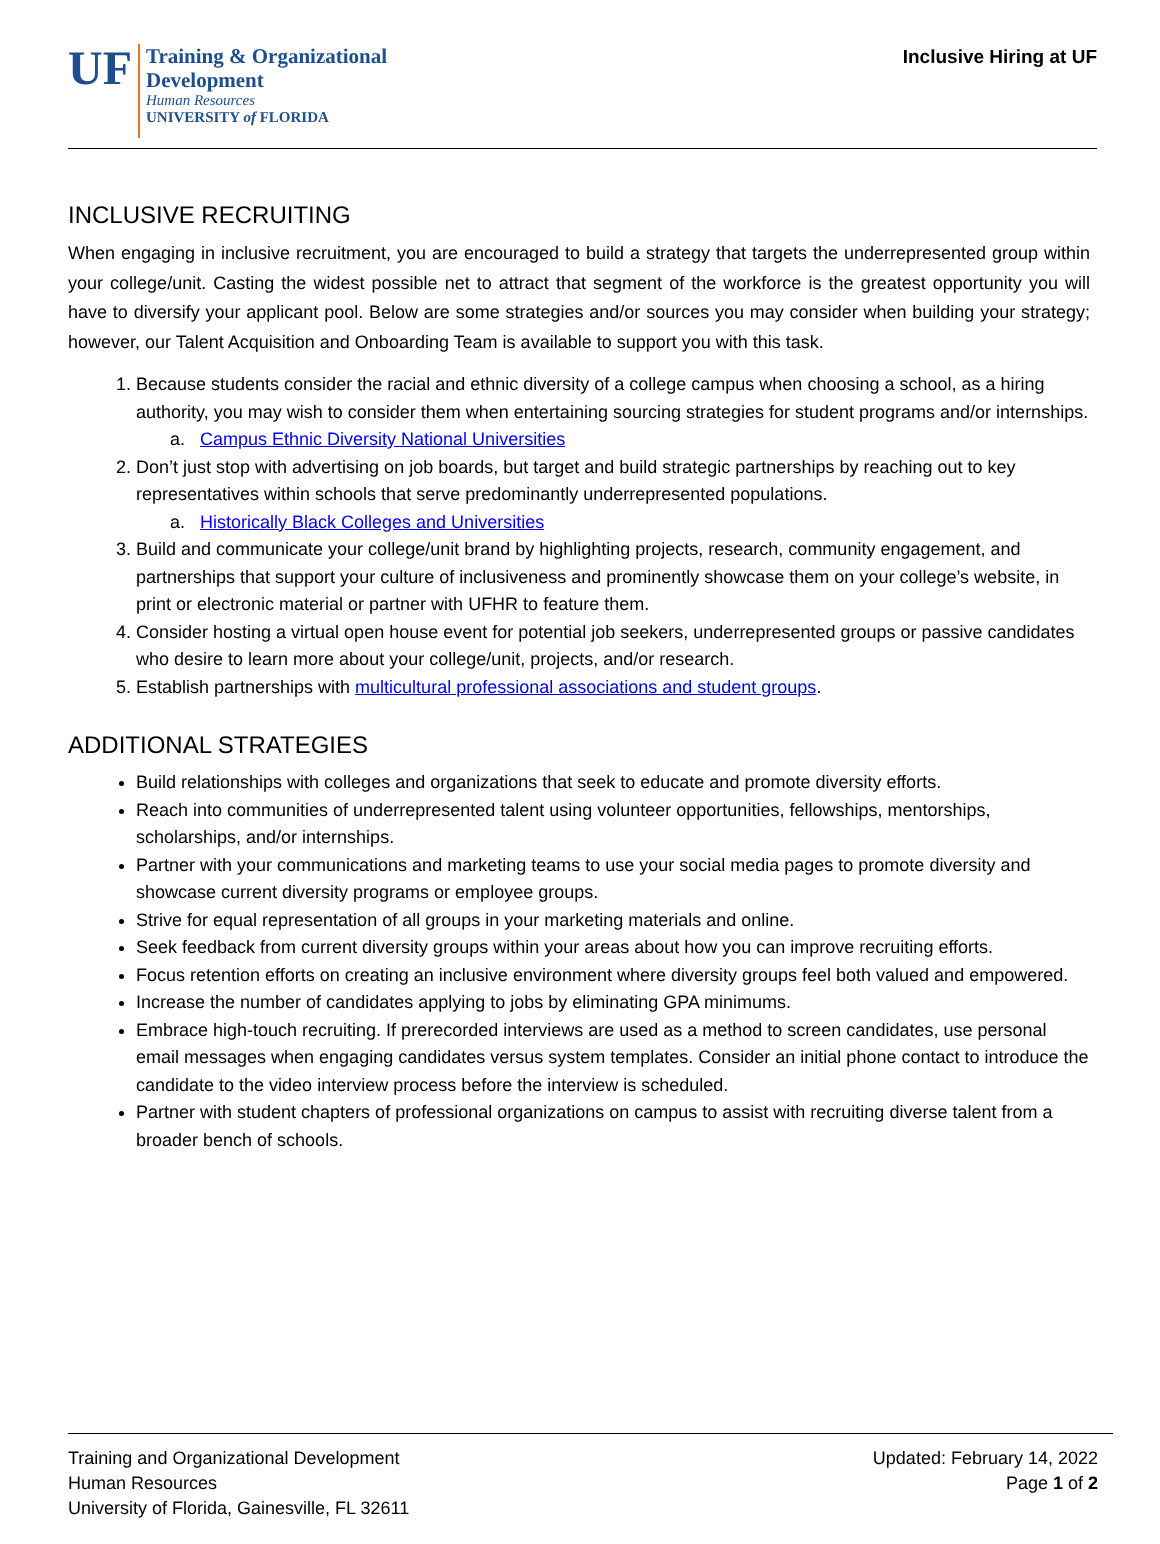UF
Training & Organizational
Development
Human Resources
UNIVERSITY of FLORIDA
Inclusive Hiring at UF
INCLUSIVE RECRUITING
When engaging in inclusive recruitment, you are encouraged to build a strategy that targets the underrepresented group within your college/unit. Casting the widest possible net to attract that segment of the workforce is the greatest opportunity you will have to diversify your applicant pool. Below are some strategies and/or sources you may consider when building your strategy; however, our Talent Acquisition and Onboarding Team is available to support you with this task.
1. Because students consider the racial and ethnic diversity of a college campus when choosing a school, as a hiring authority, you may wish to consider them when entertaining sourcing strategies for student programs and/or internships.
a. Campus Ethnic Diversity National Universities
2. Don’t just stop with advertising on job boards, but target and build strategic partnerships by reaching out to key representatives within schools that serve predominantly underrepresented populations.
a. Historically Black Colleges and Universities
3. Build and communicate your college/unit brand by highlighting projects, research, community engagement, and partnerships that support your culture of inclusiveness and prominently showcase them on your college’s website, in print or electronic material or partner with UFHR to feature them.
4. Consider hosting a virtual open house event for potential job seekers, underrepresented groups or passive candidates who desire to learn more about your college/unit, projects, and/or research.
5. Establish partnerships with multicultural professional associations and student groups.
ADDITIONAL STRATEGIES
Build relationships with colleges and organizations that seek to educate and promote diversity efforts.
Reach into communities of underrepresented talent using volunteer opportunities, fellowships, mentorships, scholarships, and/or internships.
Partner with your communications and marketing teams to use your social media pages to promote diversity and showcase current diversity programs or employee groups.
Strive for equal representation of all groups in your marketing materials and online.
Seek feedback from current diversity groups within your areas about how you can improve recruiting efforts.
Focus retention efforts on creating an inclusive environment where diversity groups feel both valued and empowered.
Increase the number of candidates applying to jobs by eliminating GPA minimums.
Embrace high-touch recruiting. If prerecorded interviews are used as a method to screen candidates, use personal email messages when engaging candidates versus system templates. Consider an initial phone contact to introduce the candidate to the video interview process before the interview is scheduled.
Partner with student chapters of professional organizations on campus to assist with recruiting diverse talent from a broader bench of schools.
Training and Organizational Development
Human Resources
University of Florida, Gainesville, FL 32611
Updated: February 14, 2022
Page 1 of 2